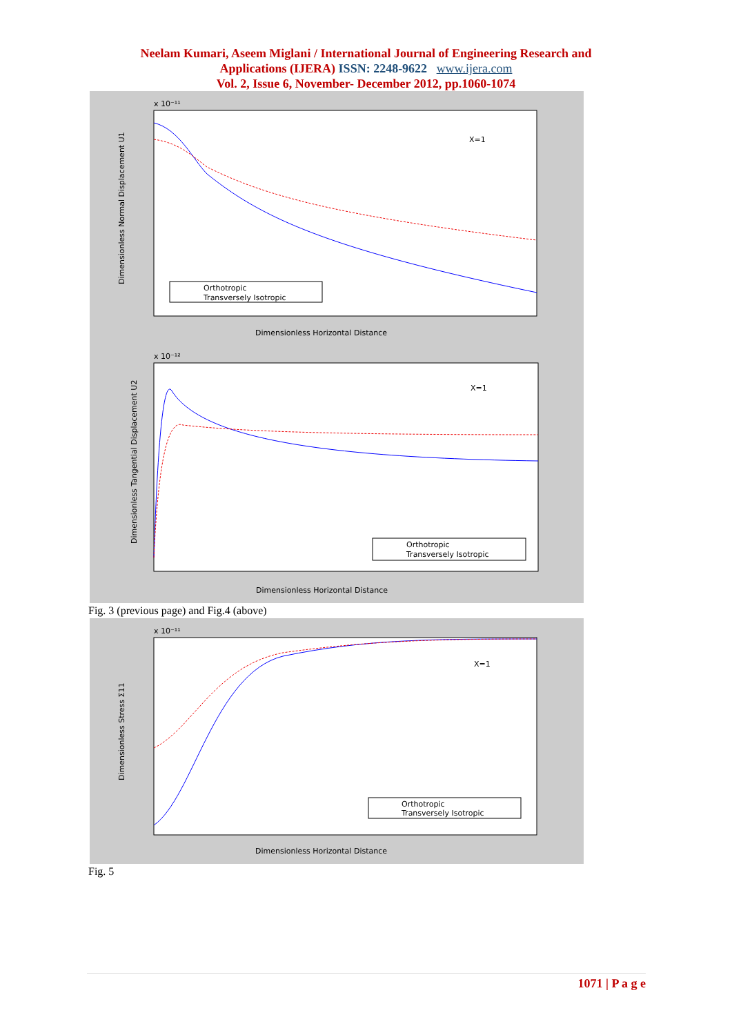Neelam Kumari, Aseem Miglani / International Journal of Engineering Research and
Applications (IJERA) ISSN: 2248-9622 www.ijera.com
Vol. 2, Issue 6, November- December 2012, pp.1060-1074
x 10⁻¹¹
X=1
Orthotropic
Transversely Isotropic
Dimensionless Horizontal Distance
Dimensionless Normal Displacement U1
x 10⁻¹²
X=1
Orthotropic
Transversely Isotropic
Dimensionless Horizontal Distance
Dimensionless Tangential Displacement U2
Fig. 3 (previous page) and Fig.4 (above)
x 10⁻¹¹
X=1
Orthotropic
Transversely Isotropic
Dimensionless Horizontal Distance
Dimensionless Stress Σ11
Fig. 5
1071 | P a g e